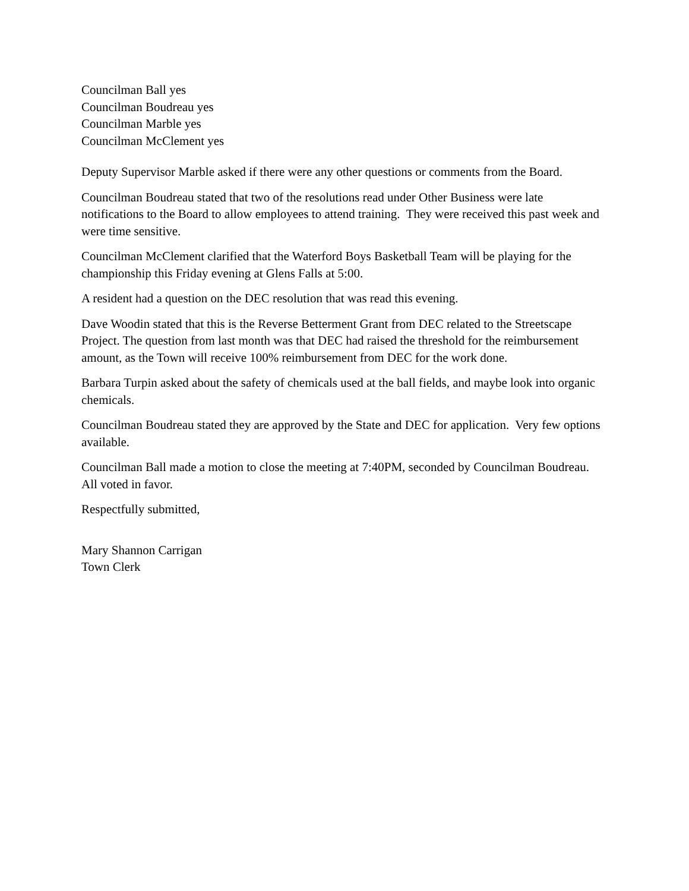Councilman Ball yes
Councilman Boudreau yes
Councilman Marble yes
Councilman McClement yes
Deputy Supervisor Marble asked if there were any other questions or comments from the Board.
Councilman Boudreau stated that two of the resolutions read under Other Business were late notifications to the Board to allow employees to attend training. They were received this past week and were time sensitive.
Councilman McClement clarified that the Waterford Boys Basketball Team will be playing for the championship this Friday evening at Glens Falls at 5:00.
A resident had a question on the DEC resolution that was read this evening.
Dave Woodin stated that this is the Reverse Betterment Grant from DEC related to the Streetscape Project. The question from last month was that DEC had raised the threshold for the reimbursement amount, as the Town will receive 100% reimbursement from DEC for the work done.
Barbara Turpin asked about the safety of chemicals used at the ball fields, and maybe look into organic chemicals.
Councilman Boudreau stated they are approved by the State and DEC for application. Very few options available.
Councilman Ball made a motion to close the meeting at 7:40PM, seconded by Councilman Boudreau. All voted in favor.
Respectfully submitted,
Mary Shannon Carrigan
Town Clerk